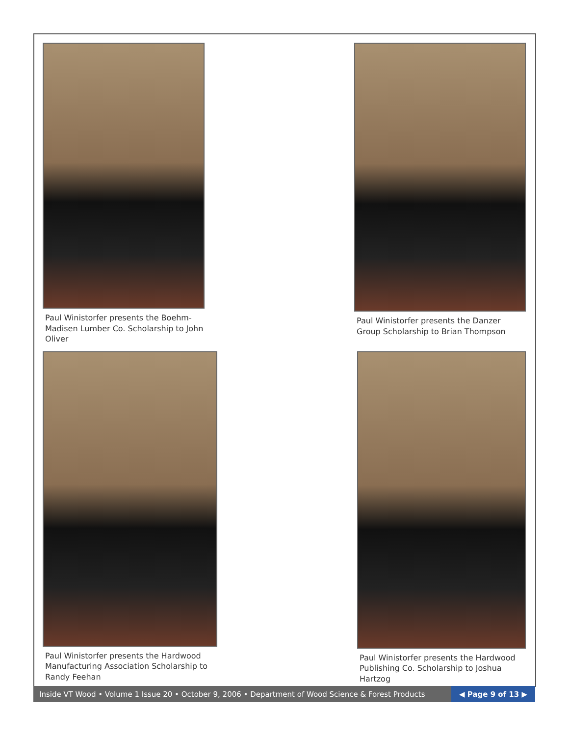Paul Winistorfer presents the Boehm-Madisen Lumber Co. Scholarship to John Oliver
Paul Winistorfer presents the Danzer Group Scholarship to Brian Thompson
Paul Winistorfer presents the Hardwood Manufacturing Association Scholarship to Randy Feehan
Paul Winistorfer presents the Hardwood Publishing Co. Scholarship to Joshua Hartzog
Inside VT Wood • Volume 1 Issue 20 • October 9, 2006 • Department of Wood Science & Forest Products
◀ Page 9 of 13 ▶